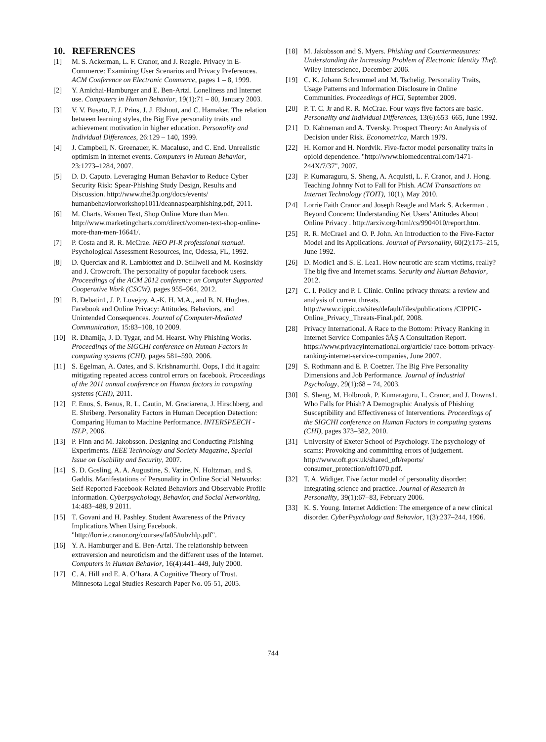10. REFERENCES
[1] M. S. Ackerman, L. F. Cranor, and J. Reagle. Privacy in E-Commerce: Examining User Scenarios and Privacy Preferences. ACM Conference on Electronic Commerce, pages 1 – 8, 1999.
[2] Y. Amichai-Hamburger and E. Ben-Artzi. Loneliness and Internet use. Computers in Human Behavior, 19(1):71 – 80, January 2003.
[3] V. V. Busato, F. J. Prins, J. J. Elshout, and C. Hamaker. The relation between learning styles, the Big Five personality traits and achievement motivation in higher education. Personality and Individual Differences, 26:129 – 140, 1999.
[4] J. Campbell, N. Greenauer, K. Macaluso, and C. End. Unrealistic optimism in internet events. Computers in Human Behavior, 23:1273–1284, 2007.
[5] D. D. Caputo. Leveraging Human Behavior to Reduce Cyber Security Risk: Spear-Phishing Study Design, Results and Discussion. http://www.thei3p.org/docs/events/ humanbehaviorworkshop1011/deannaspearphishing.pdf, 2011.
[6] M. Charts. Women Text, Shop Online More than Men. http://www.marketingcharts.com/direct/women-text-shop-online-more-than-men-16641/.
[7] P. Costa and R. R. McCrae. NEO PI-R professional manual. Psychological Assessment Resources, Inc, Odessa, FL, 1992.
[8] D. Querciax and R. Lambiottez and D. Stillwell and M. Kosinskiy and J. Crowcroft. The personality of popular facebook users. Proceedings of the ACM 2012 conference on Computer Supported Cooperative Work (CSCW), pages 955–964, 2012.
[9] B. Debatin1, J. P. Lovejoy, A.-K. H. M.A., and B. N. Hughes. Facebook and Online Privacy: Attitudes, Behaviors, and Unintended Consequences. Journal of Computer-Mediated Communication, 15:83–108, 10 2009.
[10] R. Dhamija, J. D. Tygar, and M. Hearst. Why Phishing Works. Proceedings of the SIGCHI conference on Human Factors in computing systems (CHI), pages 581–590, 2006.
[11] S. Egelman, A. Oates, and S. Krishnamurthi. Oops, I did it again: mitigating repeated access control errors on facebook. Proceedings of the 2011 annual conference on Human factors in computing systems (CHI), 2011.
[12] F. Enos, S. Benus, R. L. Cautin, M. Graciarena, J. Hirschberg, and E. Shriberg. Personality Factors in Human Deception Detection: Comparing Human to Machine Performance. INTERSPEECH - ISLP, 2006.
[13] P. Finn and M. Jakobsson. Designing and Conducting Phishing Experiments. IEEE Technology and Society Magazine, Special Issue on Usability and Security, 2007.
[14] S. D. Gosling, A. A. Augustine, S. Vazire, N. Holtzman, and S. Gaddis. Manifestations of Personality in Online Social Networks: Self-Reported Facebook-Related Behaviors and Observable Profile Information. Cyberpsychology, Behavior, and Social Networking, 14:483–488, 9 2011.
[15] T. Govani and H. Pashley. Student Awareness of the Privacy Implications When Using Facebook. "http://lorrie.cranor.org/courses/fa05/tubzhlp.pdf".
[16] Y. A. Hamburger and E. Ben-Artzi. The relationship between extraversion and neuroticism and the different uses of the Internet. Computers in Human Behavior, 16(4):441–449, July 2000.
[17] C. A. Hill and E. A. O’hara. A Cognitive Theory of Trust. Minnesota Legal Studies Research Paper No. 05-51, 2005.
[18] M. Jakobsson and S. Myers. Phishing and Countermeasures: Understanding the Increasing Problem of Electronic Identity Theft. Wiley-Interscience, December 2006.
[19] C. K. Johann Schrammel and M. Tschelig. Personality Traits, Usage Patterns and Information Disclosure in Online Communities. Proceedings of HCI, September 2009.
[20] P. T. C. Jr and R. R. McCrae. Four ways five factors are basic. Personality and Individual Differences, 13(6):653–665, June 1992.
[21] D. Kahneman and A. Tversky. Prospect Theory: An Analysis of Decision under Risk. Econometrica, March 1979.
[22] H. Kornor and H. Nordvik. Five-factor model personality traits in opioid dependence. "http://www.biomedcentral.com/1471-244X/7/37", 2007.
[23] P. Kumaraguru, S. Sheng, A. Acquisti, L. F. Cranor, and J. Hong. Teaching Johnny Not to Fall for Phish. ACM Transactions on Internet Technology (TOIT), 10(1), May 2010.
[24] Lorrie Faith Cranor and Joseph Reagle and Mark S. Ackerman . Beyond Concern: Understanding Net Users’ Attitudes About Online Privacy . http://arxiv.org/html/cs/9904010/report.htm.
[25] R. R. McCrae1 and O. P. John. An Introduction to the Five-Factor Model and Its Applications. Journal of Personality, 60(2):175–215, June 1992.
[26] D. Modic1 and S. E. Lea1. How neurotic are scam victims, really? The big five and Internet scams. Security and Human Behavior, 2012.
[27] C. I. Policy and P. I. Clinic. Online privacy threats: a review and analysis of current threats. http://www.cippic.ca/sites/default/files/publications /CIPPIC-Online_Privacy_Threats-Final.pdf, 2008.
[28] Privacy International. A Race to the Bottom: Privacy Ranking in Internet Service Companies âĂŞ A Consultation Report. https://www.privacyinternational.org/article/ race-bottom-privacy-ranking-internet-service-companies, June 2007.
[29] S. Rothmann and E. P. Coetzer. The Big Five Personality Dimensions and Job Performance. Journal of Industrial Psychology, 29(1):68 – 74, 2003.
[30] S. Sheng, M. Holbrook, P. Kumaraguru, L. Cranor, and J. Downs1. Who Falls for Phish? A Demographic Analysis of Phishing Susceptibility and Effectiveness of Interventions. Proceedings of the SIGCHI conference on Human Factors in computing systems (CHI), pages 373–382, 2010.
[31] University of Exeter School of Psychology. The psychology of scams: Provoking and committing errors of judgement. http://www.oft.gov.uk/shared_oft/reports/ consumer_protection/oft1070.pdf.
[32] T. A. Widiger. Five factor model of personality disorder: Integrating science and practice. Journal of Research in Personality, 39(1):67–83, February 2006.
[33] K. S. Young. Internet Addiction: The emergence of a new clinical disorder. CyberPsychology and Behavior, 1(3):237–244, 1996.
744